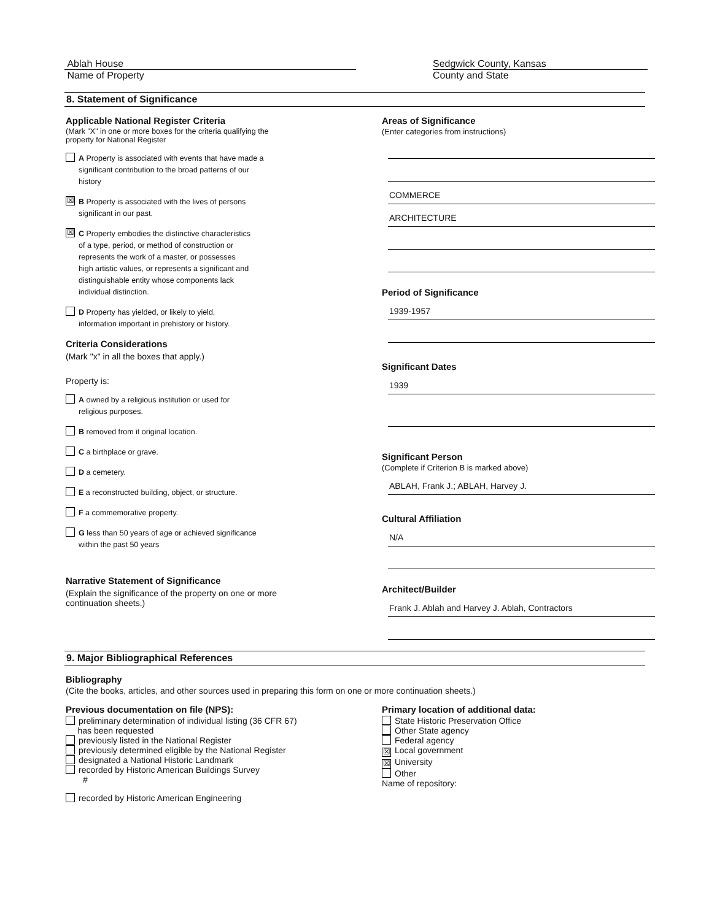Ablah House
Name of Property
Sedgwick County, Kansas
County and State
8. Statement of Significance
Applicable National Register Criteria
(Mark "X" in one or more boxes for the criteria qualifying the
property for National Register
A Property is associated with events that have made a
significant contribution to the broad patterns of our
history
☒
B Property is associated with the lives of persons
significant in our past.
☒
C Property embodies the distinctive characteristics
of a type, period, or method of construction or
represents the work of a master, or possesses
high artistic values, or represents a significant and
distinguishable entity whose components lack
individual distinction.
D Property has yielded, or likely to yield,
information important in prehistory or history.
Criteria Considerations
(Mark "x" in all the boxes that apply.)
Property is:
A owned by a religious institution or used for
religious purposes.
B removed from it original location.
C a birthplace or grave.
D a cemetery.
E a reconstructed building, object, or structure.
F a commemorative property.
G less than 50 years of age or achieved significance
within the past 50 years
Narrative Statement of Significance
(Explain the significance of the property on one or more
continuation sheets.)
Areas of Significance
(Enter categories from instructions)
COMMERCE
ARCHITECTURE
Period of Significance
1939-1957
Significant Dates
1939
Significant Person
(Complete if Criterion B is marked above)
ABLAH, Frank J.; ABLAH, Harvey J.
Cultural Affiliation
N/A
Architect/Builder
Frank J. Ablah and Harvey J. Ablah, Contractors
9. Major Bibliographical References
Bibliography
(Cite the books, articles, and other sources used in preparing this form on one or more continuation sheets.)
Previous documentation on file (NPS):
preliminary determination of individual listing (36 CFR 67)
has been requested
previously listed in the National Register
previously determined eligible by the National Register
designated a National Historic Landmark
recorded by Historic American Buildings Survey
#
recorded by Historic American Engineering
Primary location of additional data:
State Historic Preservation Office
Other State agency
Federal agency
☒ Local government
☒ University
Other
Name of repository: